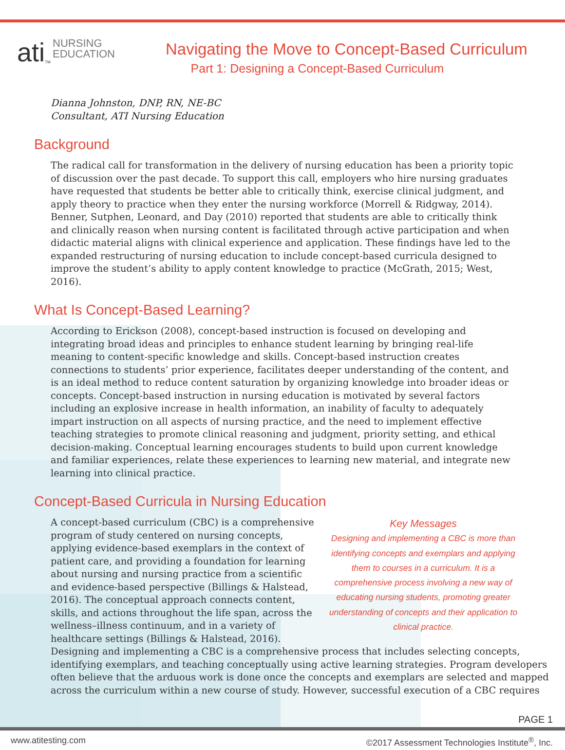ati<sub>TM</sub> NURSING
EDUCATION
Navigating the Move to Concept-Based Curriculum
Part 1: Designing a Concept-Based Curriculum
Dianna Johnston, DNP, RN, NE-BC
Consultant, ATI Nursing Education
Background
The radical call for transformation in the delivery of nursing education has been a priority topic of discussion over the past decade. To support this call, employers who hire nursing graduates have requested that students be better able to critically think, exercise clinical judgment, and apply theory to practice when they enter the nursing workforce (Morrell & Ridgway, 2014). Benner, Sutphen, Leonard, and Day (2010) reported that students are able to critically think and clinically reason when nursing content is facilitated through active participation and when didactic material aligns with clinical experience and application. These findings have led to the expanded restructuring of nursing education to include concept-based curricula designed to improve the student’s ability to apply content knowledge to practice (McGrath, 2015; West, 2016).
What Is Concept-Based Learning?
According to Erickson (2008), concept-based instruction is focused on developing and integrating broad ideas and principles to enhance student learning by bringing real-life meaning to content-specific knowledge and skills. Concept-based instruction creates connections to students’ prior experience, facilitates deeper understanding of the content, and is an ideal method to reduce content saturation by organizing knowledge into broader ideas or concepts. Concept-based instruction in nursing education is motivated by several factors including an explosive increase in health information, an inability of faculty to adequately impart instruction on all aspects of nursing practice, and the need to implement effective teaching strategies to promote clinical reasoning and judgment, priority setting, and ethical decision-making. Conceptual learning encourages students to build upon current knowledge and familiar experiences, relate these experiences to learning new material, and integrate new learning into clinical practice.
Concept-Based Curricula in Nursing Education
Key Messages
Designing and implementing a CBC is more than identifying concepts and exemplars and applying them to courses in a curriculum. It is a comprehensive process involving a new way of educating nursing students, promoting greater understanding of concepts and their application to clinical practice.
A concept-based curriculum (CBC) is a comprehensive program of study centered on nursing concepts, applying evidence-based exemplars in the context of patient care, and providing a foundation for learning about nursing and nursing practice from a scientific and evidence-based perspective (Billings & Halstead, 2016). The conceptual approach connects content, skills, and actions throughout the life span, across the wellness–illness continuum, and in a variety of healthcare settings (Billings & Halstead, 2016). Designing and implementing a CBC is a comprehensive process that includes selecting concepts, identifying exemplars, and teaching conceptually using active learning strategies. Program developers often believe that the arduous work is done once the concepts and exemplars are selected and mapped across the curriculum within a new course of study. However, successful execution of a CBC requires
PAGE 1
www.atitesting.com ©2017 Assessment Technologies Institute<sup>®</sup>, Inc.